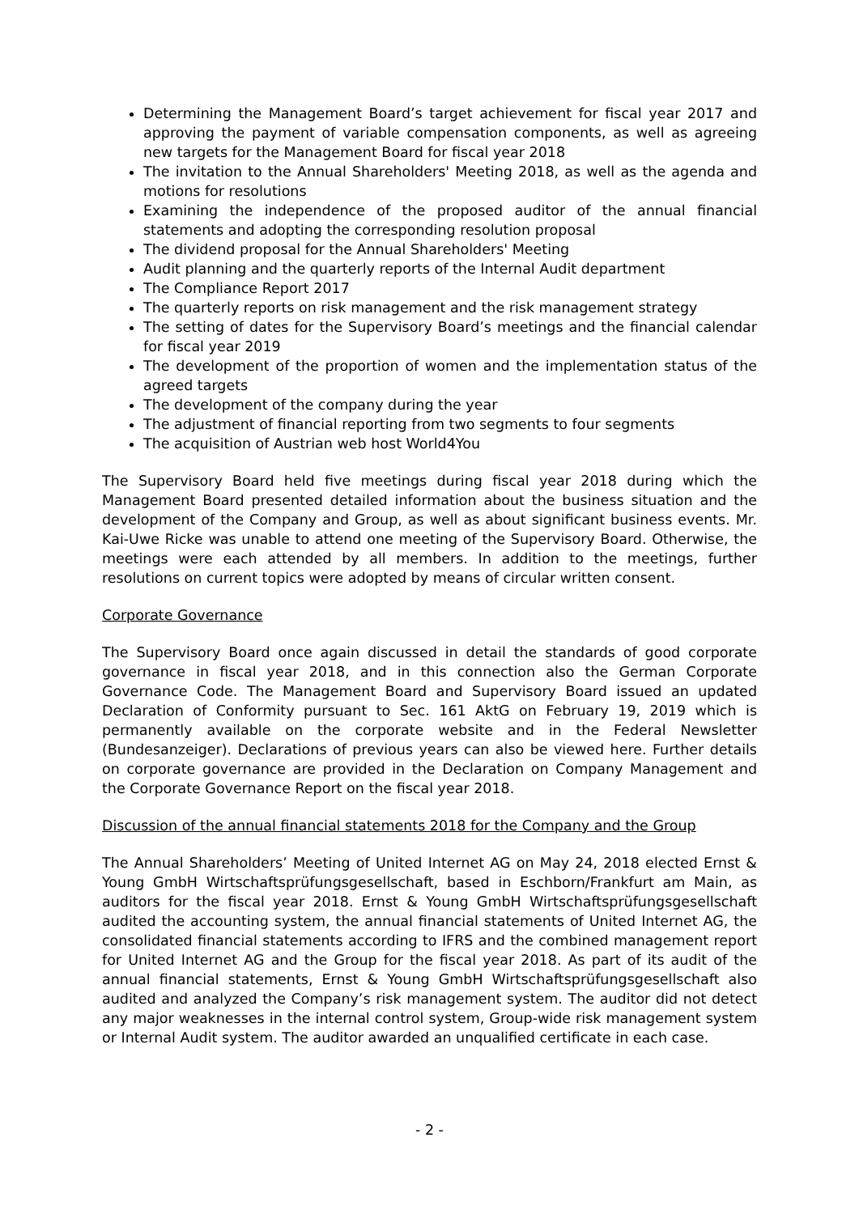Determining the Management Board’s target achievement for fiscal year 2017 and approving the payment of variable compensation components, as well as agreeing new targets for the Management Board for fiscal year 2018
The invitation to the Annual Shareholders' Meeting 2018, as well as the agenda and motions for resolutions
Examining the independence of the proposed auditor of the annual financial statements and adopting the corresponding resolution proposal
The dividend proposal for the Annual Shareholders' Meeting
Audit planning and the quarterly reports of the Internal Audit department
The Compliance Report 2017
The quarterly reports on risk management and the risk management strategy
The setting of dates for the Supervisory Board’s meetings and the financial calendar for fiscal year 2019
The development of the proportion of women and the implementation status of the agreed targets
The development of the company during the year
The adjustment of financial reporting from two segments to four segments
The acquisition of Austrian web host World4You
The Supervisory Board held five meetings during fiscal year 2018 during which the Management Board presented detailed information about the business situation and the development of the Company and Group, as well as about significant business events. Mr. Kai-Uwe Ricke was unable to attend one meeting of the Supervisory Board. Otherwise, the meetings were each attended by all members. In addition to the meetings, further resolutions on current topics were adopted by means of circular written consent.
Corporate Governance
The Supervisory Board once again discussed in detail the standards of good corporate governance in fiscal year 2018, and in this connection also the German Corporate Governance Code. The Management Board and Supervisory Board issued an updated Declaration of Conformity pursuant to Sec. 161 AktG on February 19, 2019 which is permanently available on the corporate website and in the Federal Newsletter (Bundesanzeiger). Declarations of previous years can also be viewed here. Further details on corporate governance are provided in the Declaration on Company Management and the Corporate Governance Report on the fiscal year 2018.
Discussion of the annual financial statements 2018 for the Company and the Group
The Annual Shareholders’ Meeting of United Internet AG on May 24, 2018 elected Ernst & Young GmbH Wirtschaftsprüfungsgesellschaft, based in Eschborn/Frankfurt am Main, as auditors for the fiscal year 2018. Ernst & Young GmbH Wirtschaftsprüfungsgesellschaft audited the accounting system, the annual financial statements of United Internet AG, the consolidated financial statements according to IFRS and the combined management report for United Internet AG and the Group for the fiscal year 2018. As part of its audit of the annual financial statements, Ernst & Young GmbH Wirtschaftsprüfungsgesellschaft also audited and analyzed the Company’s risk management system. The auditor did not detect any major weaknesses in the internal control system, Group-wide risk management system or Internal Audit system. The auditor awarded an unqualified certificate in each case.
- 2 -